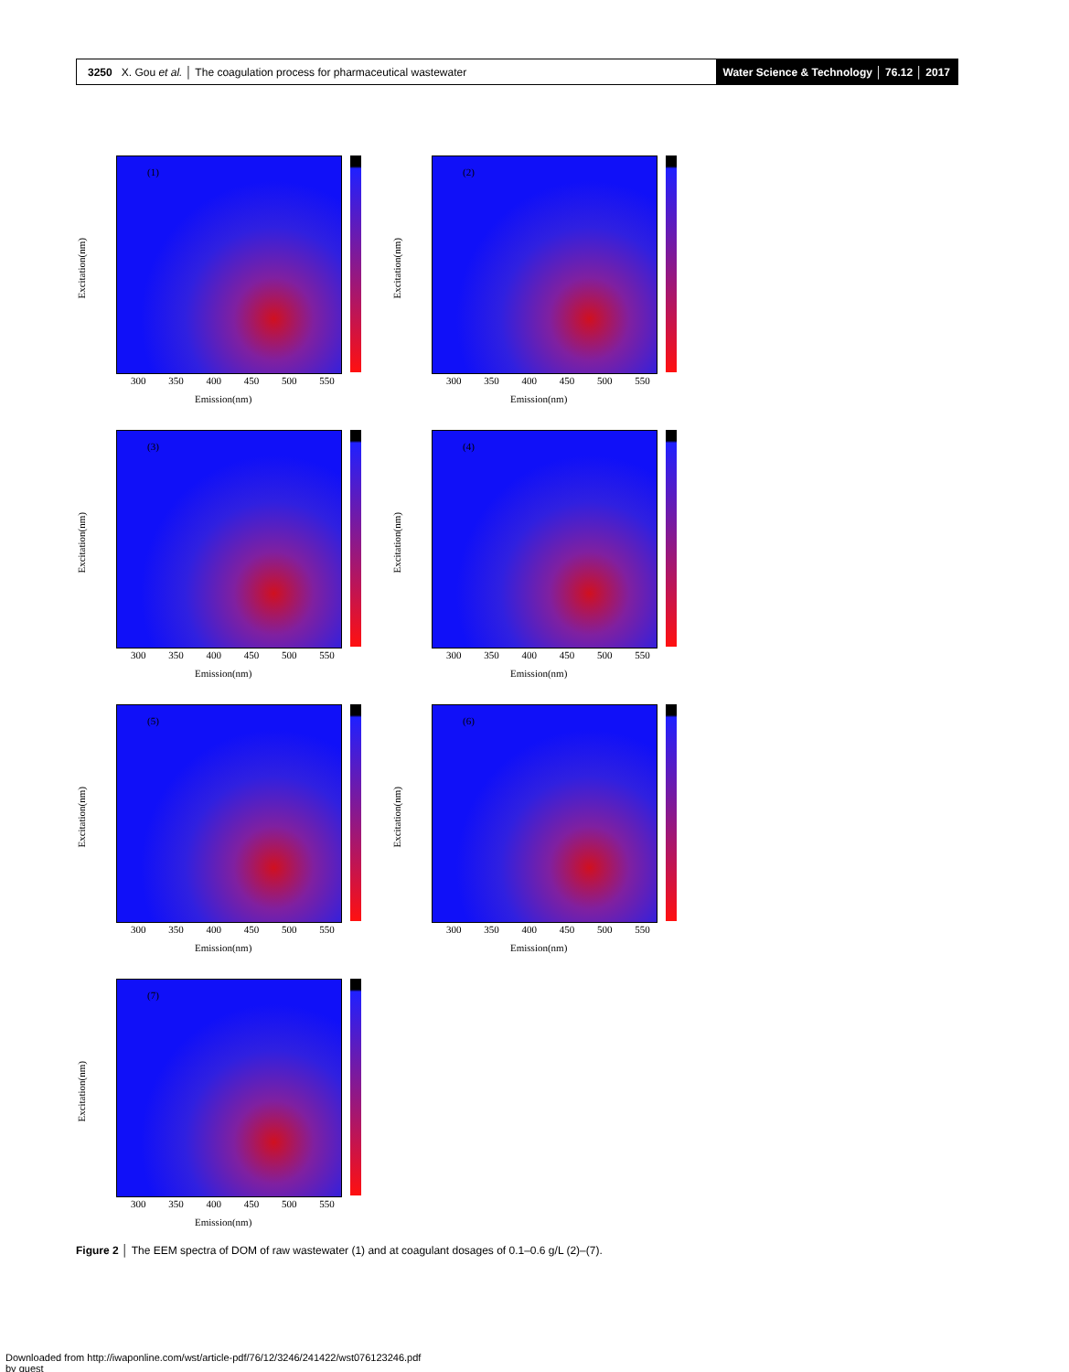3250 X. Gou et al. │ The coagulation process for pharmaceutical wastewater
Water Science & Technology │ 76.12 │ 2017
(1)
Excitation(nm)
300 350 400 450 500 550
Emission(nm)
(2)
Excitation(nm)
300 350 400 450 500 550
Emission(nm)
(3)
Excitation(nm)
300 350 400 450 500 550
Emission(nm)
(4)
Excitation(nm)
300 350 400 450 500 550
Emission(nm)
(5)
Excitation(nm)
300 350 400 450 500 550
Emission(nm)
(6)
Excitation(nm)
300 350 400 450 500 550
Emission(nm)
(7)
Excitation(nm)
300 350 400 450 500 550
Emission(nm)
Figure 2 │ The EEM spectra of DOM of raw wastewater (1) and at coagulant dosages of 0.1–0.6 g/L (2)–(7).
Downloaded from http://iwaponline.com/wst/article-pdf/76/12/3246/241422/wst076123246.pdf
by guest